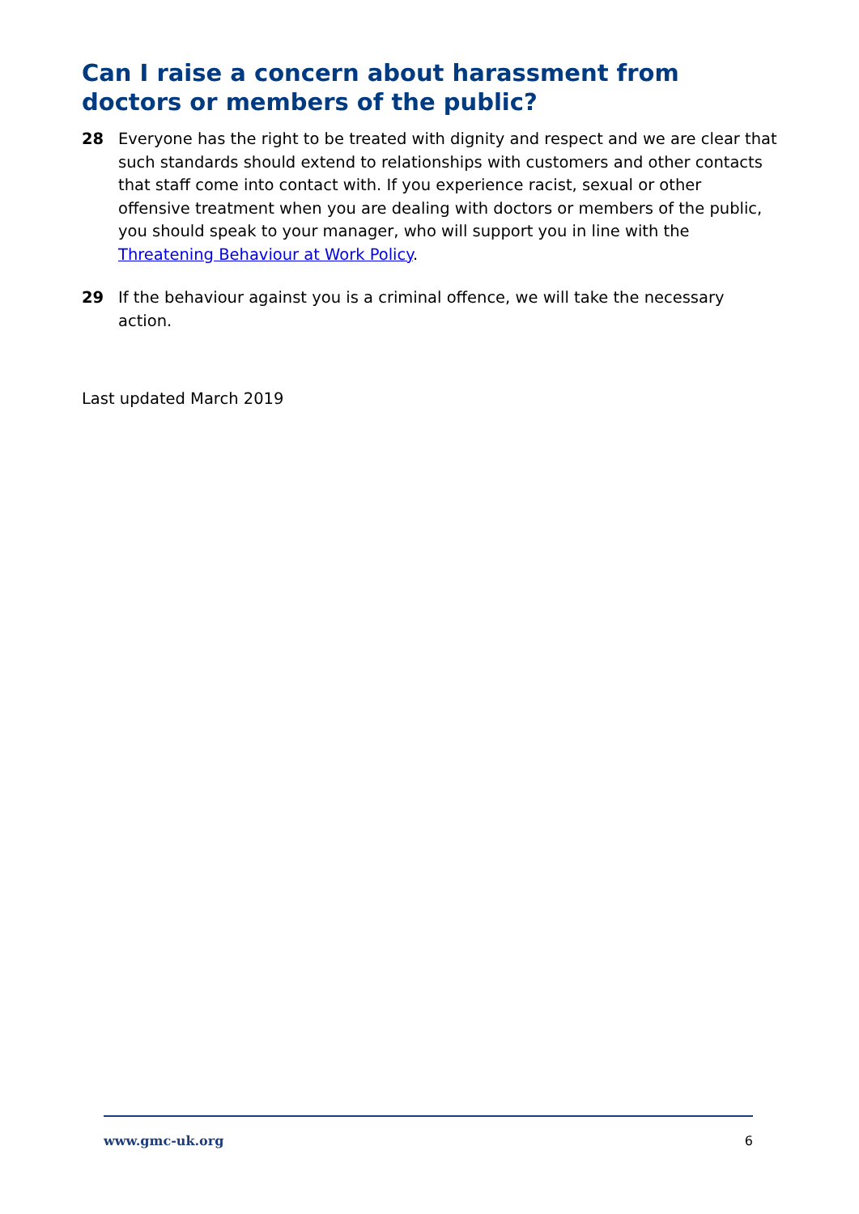Can I raise a concern about harassment from doctors or members of the public?
28 Everyone has the right to be treated with dignity and respect and we are clear that such standards should extend to relationships with customers and other contacts that staff come into contact with. If you experience racist, sexual or other offensive treatment when you are dealing with doctors or members of the public, you should speak to your manager, who will support you in line with the Threatening Behaviour at Work Policy.
29 If the behaviour against you is a criminal offence, we will take the necessary action.
Last updated March 2019
www.gmc-uk.org 6